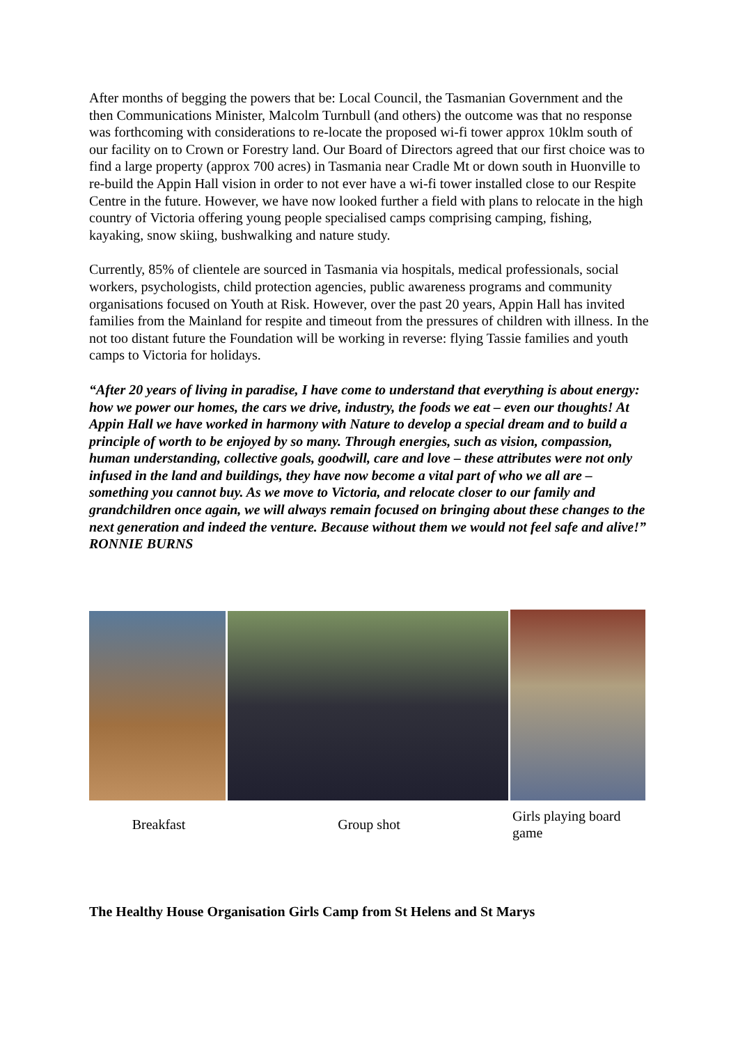After months of begging the powers that be: Local Council, the Tasmanian Government and the then Communications Minister, Malcolm Turnbull (and others) the outcome was that no response was forthcoming with considerations to re-locate the proposed wi-fi tower approx 10klm south of our facility on to Crown or Forestry land. Our Board of Directors agreed that our first choice was to find a large property (approx 700 acres) in Tasmania near Cradle Mt or down south in Huonville to re-build the Appin Hall vision in order to not ever have a wi-fi tower installed close to our Respite Centre in the future. However, we have now looked further a field with plans to relocate in the high country of Victoria offering young people specialised camps comprising camping, fishing, kayaking, snow skiing, bushwalking and nature study.
Currently, 85% of clientele are sourced in Tasmania via hospitals, medical professionals, social workers, psychologists, child protection agencies, public awareness programs and community organisations focused on Youth at Risk. However, over the past 20 years, Appin Hall has invited families from the Mainland for respite and timeout from the pressures of children with illness. In the not too distant future the Foundation will be working in reverse: flying Tassie families and youth camps to Victoria for holidays.
“After 20 years of living in paradise, I have come to understand that everything is about energy: how we power our homes, the cars we drive, industry, the foods we eat – even our thoughts! At Appin Hall we have worked in harmony with Nature to develop a special dream and to build a principle of worth to be enjoyed by so many. Through energies, such as vision, compassion, human understanding, collective goals, goodwill, care and love – these attributes were not only infused in the land and buildings, they have now become a vital part of who we all are – something you cannot buy. As we move to Victoria, and relocate closer to our family and grandchildren once again, we will always remain focused on bringing about these changes to the next generation and indeed the venture. Because without them we would not feel safe and alive!” RONNIE BURNS
Breakfast Group shot
Girls playing board game
The Healthy House Organisation Girls Camp from St Helens and St Marys